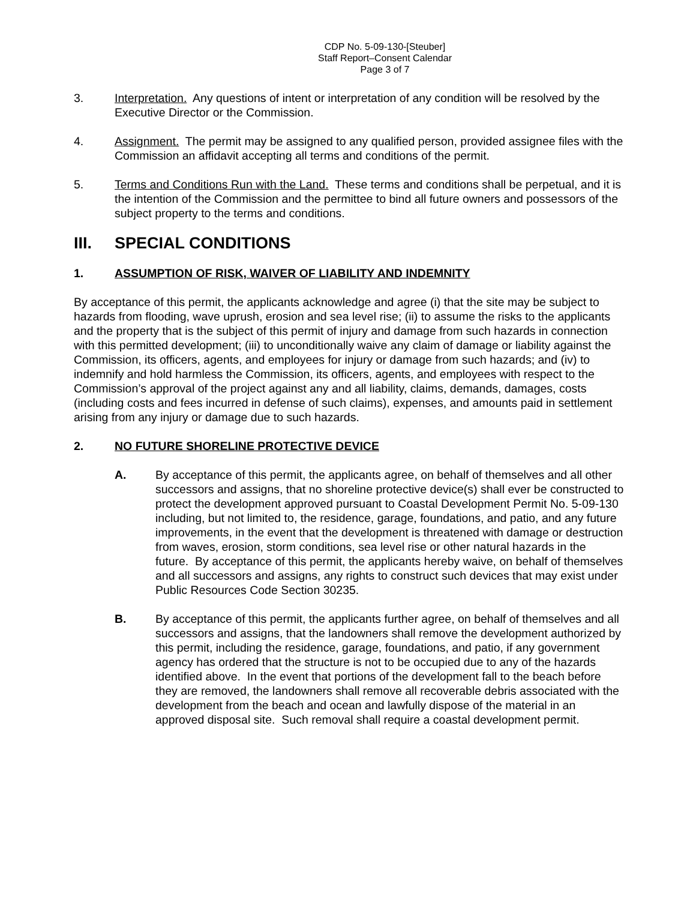CDP No. 5-09-130-[Steuber]
Staff Report–Consent Calendar
Page 3 of 7
3. Interpretation. Any questions of intent or interpretation of any condition will be resolved by the Executive Director or the Commission.
4. Assignment. The permit may be assigned to any qualified person, provided assignee files with the Commission an affidavit accepting all terms and conditions of the permit.
5. Terms and Conditions Run with the Land. These terms and conditions shall be perpetual, and it is the intention of the Commission and the permittee to bind all future owners and possessors of the subject property to the terms and conditions.
III. SPECIAL CONDITIONS
1. ASSUMPTION OF RISK, WAIVER OF LIABILITY AND INDEMNITY
By acceptance of this permit, the applicants acknowledge and agree (i) that the site may be subject to hazards from flooding, wave uprush, erosion and sea level rise; (ii) to assume the risks to the applicants and the property that is the subject of this permit of injury and damage from such hazards in connection with this permitted development; (iii) to unconditionally waive any claim of damage or liability against the Commission, its officers, agents, and employees for injury or damage from such hazards; and (iv) to indemnify and hold harmless the Commission, its officers, agents, and employees with respect to the Commission’s approval of the project against any and all liability, claims, demands, damages, costs (including costs and fees incurred in defense of such claims), expenses, and amounts paid in settlement arising from any injury or damage due to such hazards.
2. NO FUTURE SHORELINE PROTECTIVE DEVICE
A. By acceptance of this permit, the applicants agree, on behalf of themselves and all other successors and assigns, that no shoreline protective device(s) shall ever be constructed to protect the development approved pursuant to Coastal Development Permit No. 5-09-130 including, but not limited to, the residence, garage, foundations, and patio, and any future improvements, in the event that the development is threatened with damage or destruction from waves, erosion, storm conditions, sea level rise or other natural hazards in the future. By acceptance of this permit, the applicants hereby waive, on behalf of themselves and all successors and assigns, any rights to construct such devices that may exist under Public Resources Code Section 30235.
B. By acceptance of this permit, the applicants further agree, on behalf of themselves and all successors and assigns, that the landowners shall remove the development authorized by this permit, including the residence, garage, foundations, and patio, if any government agency has ordered that the structure is not to be occupied due to any of the hazards identified above. In the event that portions of the development fall to the beach before they are removed, the landowners shall remove all recoverable debris associated with the development from the beach and ocean and lawfully dispose of the material in an approved disposal site. Such removal shall require a coastal development permit.